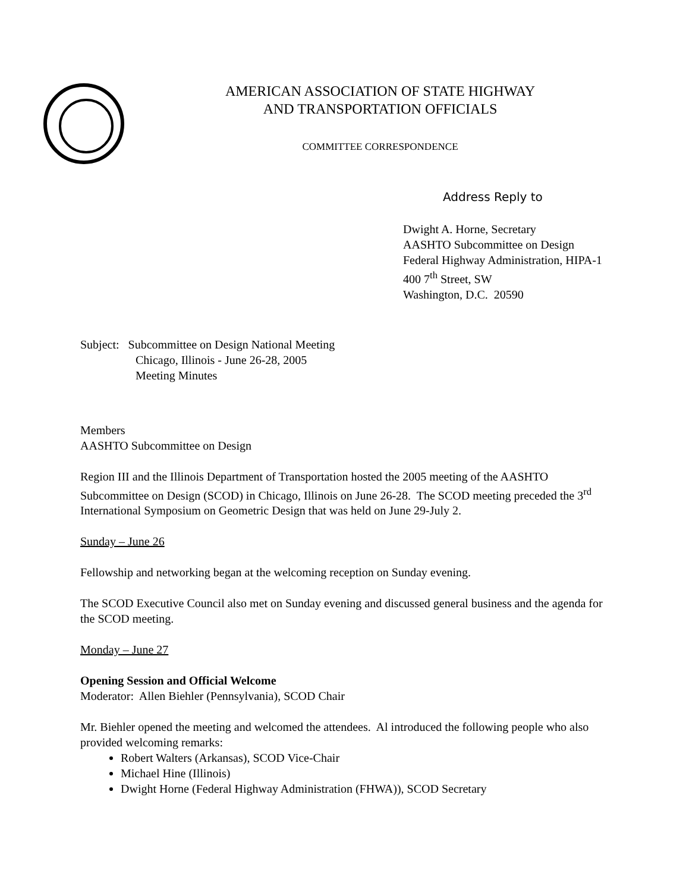AMERICAN ASSOCIATION OF STATE HIGHWAY
AND TRANSPORTATION OFFICIALS
COMMITTEE CORRESPONDENCE
Address Reply to
Dwight A. Horne, Secretary
AASHTO Subcommittee on Design
Federal Highway Administration, HIPA-1
400 7<sup>th</sup> Street, SW
Washington, D.C. 20590
Subject: Subcommittee on Design National Meeting
Chicago, Illinois - June 26-28, 2005
Meeting Minutes
Members
AASHTO Subcommittee on Design
Region III and the Illinois Department of Transportation hosted the 2005 meeting of the AASHTO Subcommittee on Design (SCOD) in Chicago, Illinois on June 26-28. The SCOD meeting preceded the 3<sup>rd</sup> International Symposium on Geometric Design that was held on June 29-July 2.
Sunday – June 26
Fellowship and networking began at the welcoming reception on Sunday evening.
The SCOD Executive Council also met on Sunday evening and discussed general business and the agenda for the SCOD meeting.
Monday – June 27
Opening Session and Official Welcome
Moderator: Allen Biehler (Pennsylvania), SCOD Chair
Mr. Biehler opened the meeting and welcomed the attendees. Al introduced the following people who also provided welcoming remarks:
Robert Walters (Arkansas), SCOD Vice-Chair
Michael Hine (Illinois)
Dwight Horne (Federal Highway Administration (FHWA)), SCOD Secretary